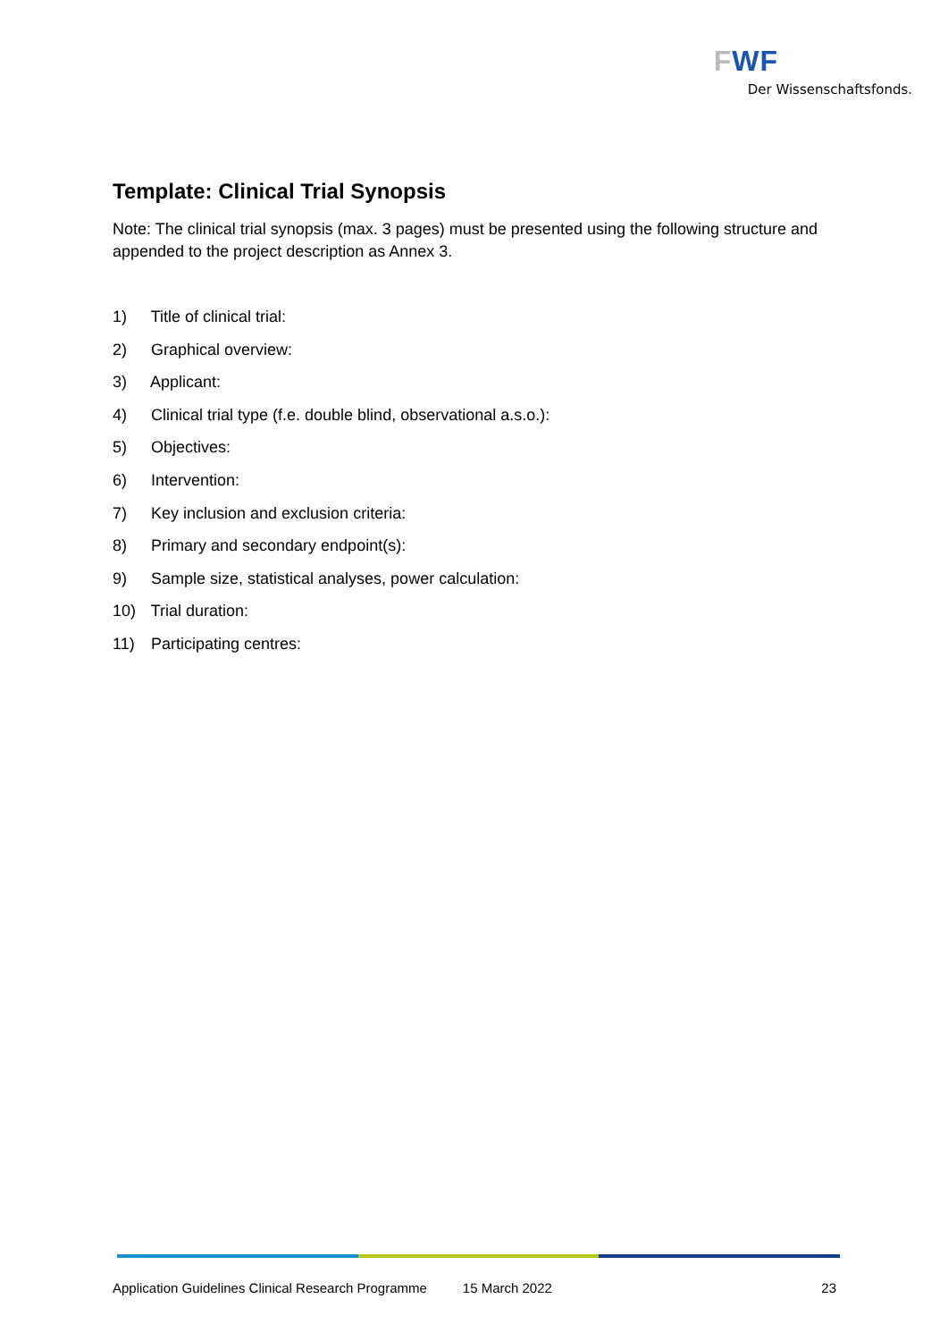FWF
Der Wissenschaftsfonds.
Template: Clinical Trial Synopsis
Note: The clinical trial synopsis (max. 3 pages) must be presented using the following structure and appended to the project description as Annex 3.
1) Title of clinical trial:
2) Graphical overview:
3) Applicant:
4) Clinical trial type (f.e. double blind, observational a.s.o.):
5) Objectives:
6) Intervention:
7) Key inclusion and exclusion criteria:
8) Primary and secondary endpoint(s):
9) Sample size, statistical analyses, power calculation:
10) Trial duration:
11) Participating centres:
Application Guidelines Clinical Research Programme 15 March 2022 23